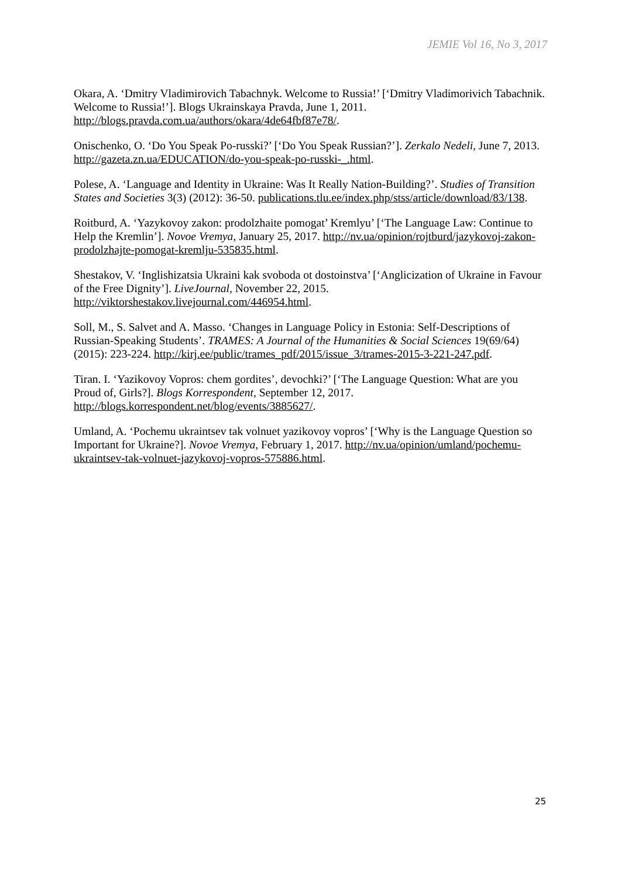JEMIE Vol 16, No 3, 2017
Okara, A. ‘Dmitry Vladimirovich Tabachnyk. Welcome to Russia!’ [‘Dmitry Vladimorivich Tabachnik. Welcome to Russia!’]. Blogs Ukrainskaya Pravda, June 1, 2011. http://blogs.pravda.com.ua/authors/okara/4de64fbf87e78/.
Onischenko, O. ‘Do You Speak Po-russki?’ [‘Do You Speak Russian?’]. Zerkalo Nedeli, June 7, 2013. http://gazeta.zn.ua/EDUCATION/do-you-speak-po-russki-_.html.
Polese, A. ‘Language and Identity in Ukraine: Was It Really Nation-Building?’. Studies of Transition States and Societies 3(3) (2012): 36-50. publications.tlu.ee/index.php/stss/article/download/83/138.
Roitburd, A. ‘Yazykovoy zakon: prodolzhaite pomogat’ Kremlyu’ [‘The Language Law: Continue to Help the Kremlin’]. Novoe Vremya, January 25, 2017. http://nv.ua/opinion/rojtburd/jazykovoj-zakon-prodolzhajte-pomogat-kremlju-535835.html.
Shestakov, V. ‘Inglishizatsia Ukraini kak svoboda ot dostoinstva’ [‘Anglicization of Ukraine in Favour of the Free Dignity’]. LiveJournal, November 22, 2015. http://viktorshestakov.livejournal.com/446954.html.
Soll, M., S. Salvet and A. Masso. ‘Changes in Language Policy in Estonia: Self-Descriptions of Russian-Speaking Students’. TRAMES: A Journal of the Humanities & Social Sciences 19(69/64) (2015): 223-224. http://kirj.ee/public/trames_pdf/2015/issue_3/trames-2015-3-221-247.pdf.
Tiran. I. ‘Yazikovoy Vopros: chem gordites’, devochki?’ [‘The Language Question: What are you Proud of, Girls?]. Blogs Korrespondent, September 12, 2017. http://blogs.korrespondent.net/blog/events/3885627/.
Umland, A. ‘Pochemu ukraintsev tak volnuet yazikovoy vopros’ [‘Why is the Language Question so Important for Ukraine?]. Novoe Vremya, February 1, 2017. http://nv.ua/opinion/umland/pochemu-ukraintsev-tak-volnuet-jazykovoj-vopros-575886.html.
25